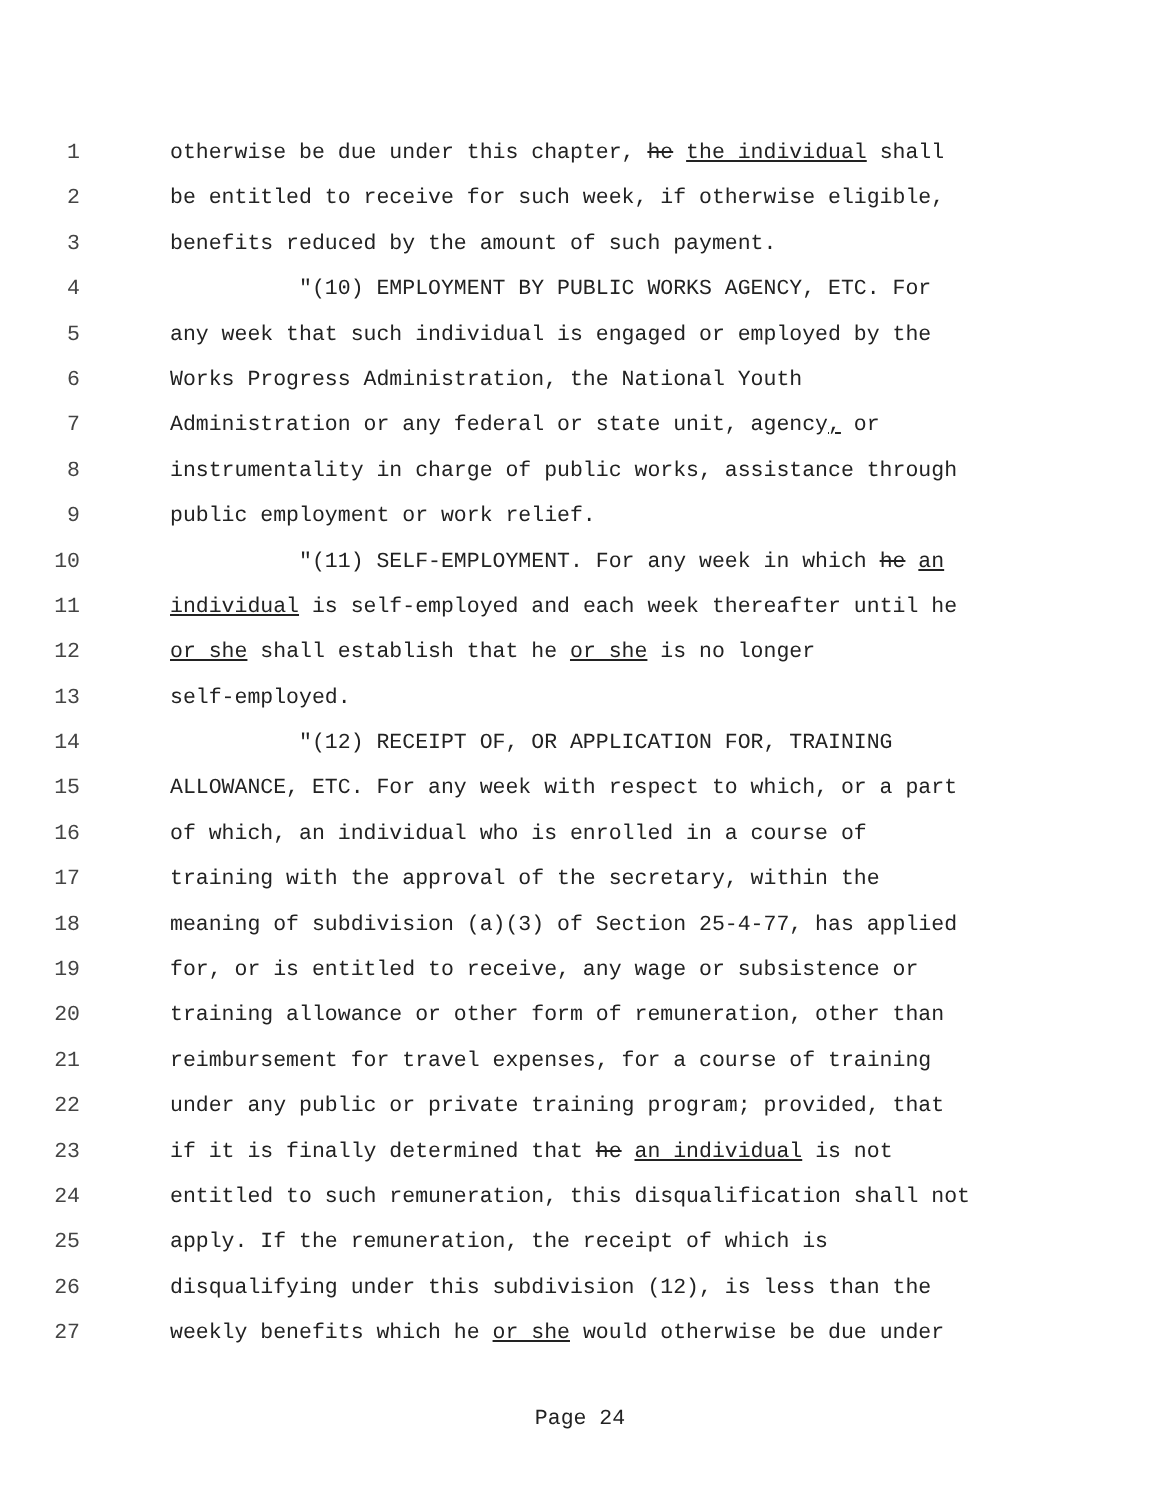1 otherwise be due under this chapter, he the individual shall
2 be entitled to receive for such week, if otherwise eligible,
3 benefits reduced by the amount of such payment.
4 "(10) EMPLOYMENT BY PUBLIC WORKS AGENCY, ETC. For
5 any week that such individual is engaged or employed by the
6 Works Progress Administration, the National Youth
7 Administration or any federal or state unit, agency, or
8 instrumentality in charge of public works, assistance through
9 public employment or work relief.
10 "(11) SELF-EMPLOYMENT. For any week in which he an
11 individual is self-employed and each week thereafter until he
12 or she shall establish that he or she is no longer
13 self-employed.
14 "(12) RECEIPT OF, OR APPLICATION FOR, TRAINING
15 ALLOWANCE, ETC. For any week with respect to which, or a part
16 of which, an individual who is enrolled in a course of
17 training with the approval of the secretary, within the
18 meaning of subdivision (a)(3) of Section 25-4-77, has applied
19 for, or is entitled to receive, any wage or subsistence or
20 training allowance or other form of remuneration, other than
21 reimbursement for travel expenses, for a course of training
22 under any public or private training program; provided, that
23 if it is finally determined that he an individual is not
24 entitled to such remuneration, this disqualification shall not
25 apply. If the remuneration, the receipt of which is
26 disqualifying under this subdivision (12), is less than the
27 weekly benefits which he or she would otherwise be due under
Page 24